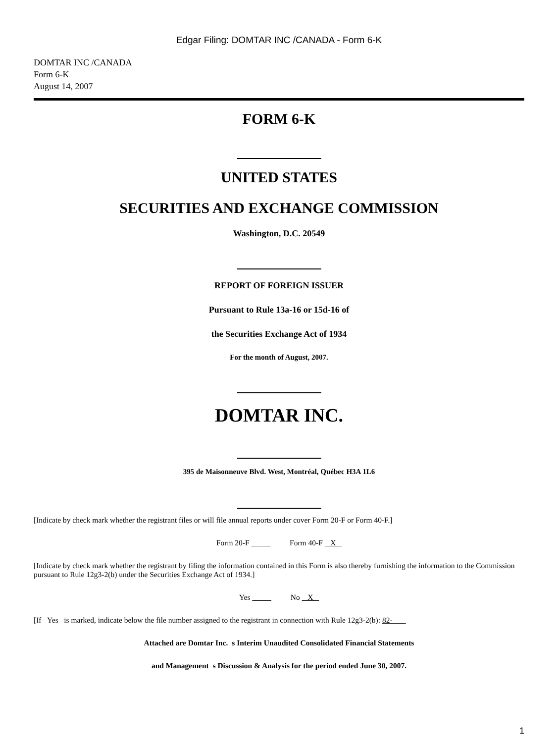Edgar Filing: DOMTAR INC /CANADA - Form 6-K
DOMTAR INC /CANADA
Form 6-K
August 14, 2007
FORM 6-K
UNITED STATES
SECURITIES AND EXCHANGE COMMISSION
Washington, D.C. 20549
REPORT OF FOREIGN ISSUER
Pursuant to Rule 13a-16 or 15d-16 of
the Securities Exchange Act of 1934
For the month of August, 2007.
DOMTAR INC.
395 de Maisonneuve Blvd. West, Montréal, Québec H3A 1L6
[Indicate by check mark whether the registrant files or will file annual reports under cover Form 20-F or Form 40-F.]
Form 20-F Form 40-F X
[Indicate by check mark whether the registrant by filing the information contained in this Form is also thereby furnishing the information to the Commission pursuant to Rule 12g3-2(b) under the Securities Exchange Act of 1934.]
Yes No X
[If Yes is marked, indicate below the file number assigned to the registrant in connection with Rule 12g3-2(b): 82-
Attached are Domtar Inc. s Interim Unaudited Consolidated Financial Statements
and Management s Discussion & Analysis for the period ended June 30, 2007.
1